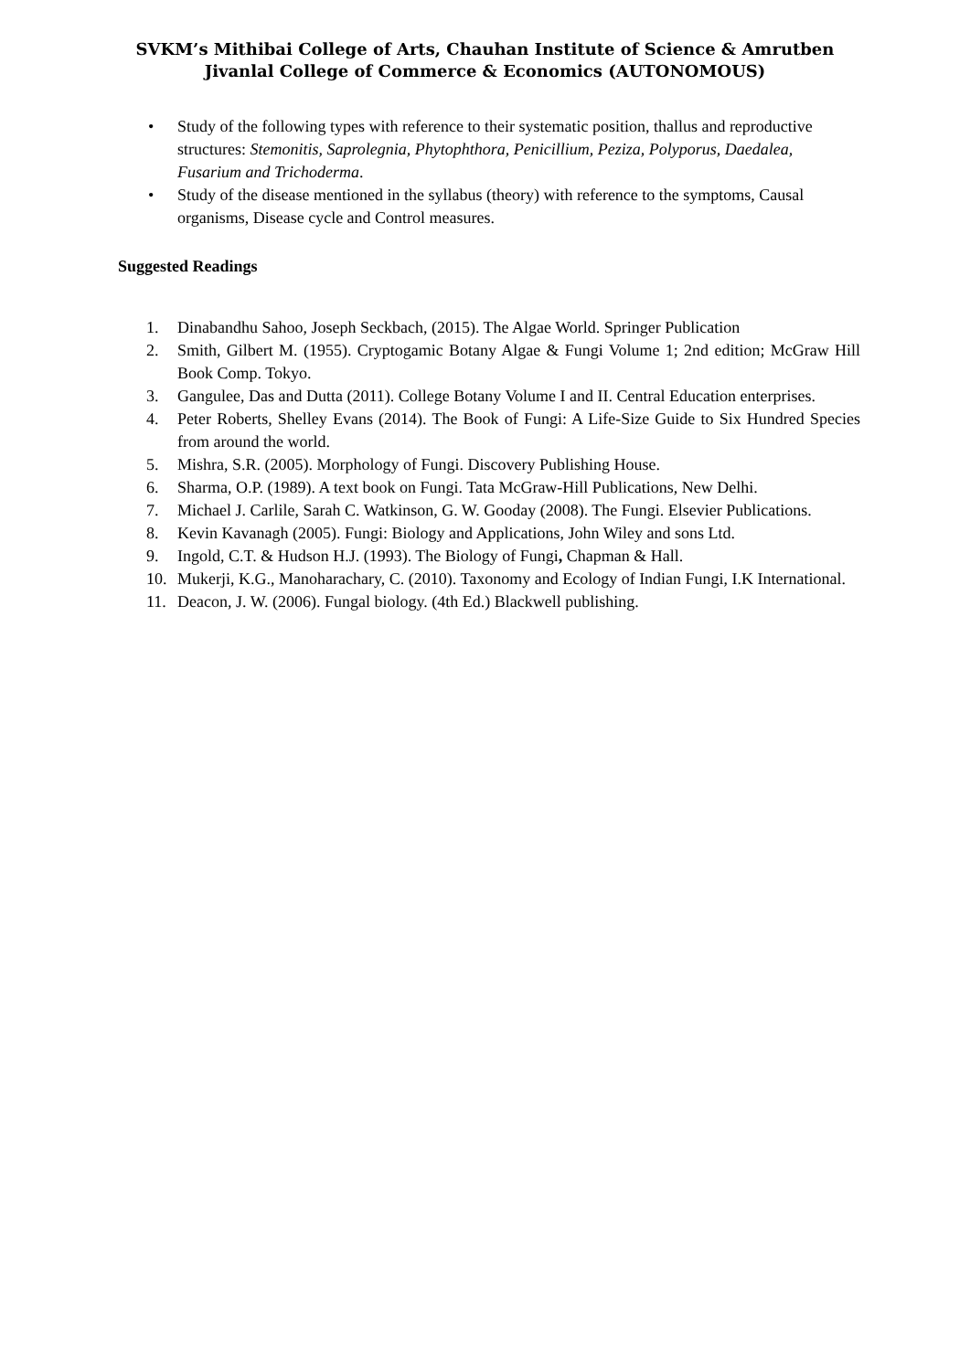SVKM’s Mithibai College of Arts, Chauhan Institute of Science & Amrutben
Jivanlal College of Commerce & Economics (AUTONOMOUS)
• Study of the following types with reference to their systematic position, thallus and reproductive structures: Stemonitis, Saprolegnia, Phytophthora, Penicillium, Peziza, Polyporus, Daedalea, Fusarium and Trichoderma.
• Study of the disease mentioned in the syllabus (theory) with reference to the symptoms, Causal organisms, Disease cycle and Control measures.
Suggested Readings
1. Dinabandhu Sahoo, Joseph Seckbach, (2015). The Algae World. Springer Publication
2. Smith, Gilbert M. (1955). Cryptogamic Botany Algae & Fungi Volume 1; 2nd edition; McGraw Hill Book Comp. Tokyo.
3. Gangulee, Das and Dutta (2011). College Botany Volume I and II. Central Education enterprises.
4. Peter Roberts, Shelley Evans (2014). The Book of Fungi: A Life-Size Guide to Six Hundred Species from around the world.
5. Mishra, S.R. (2005). Morphology of Fungi. Discovery Publishing House.
6. Sharma, O.P. (1989). A text book on Fungi. Tata McGraw-Hill Publications, New Delhi.
7. Michael J. Carlile, Sarah C. Watkinson, G. W. Gooday (2008). The Fungi. Elsevier Publications.
8. Kevin Kavanagh (2005). Fungi: Biology and Applications, John Wiley and sons Ltd.
9. Ingold, C.T. & Hudson H.J. (1993). The Biology of Fungi, Chapman & Hall.
10. Mukerji, K.G., Manoharachary, C. (2010). Taxonomy and Ecology of Indian Fungi, I.K International.
11. Deacon, J. W. (2006). Fungal biology. (4th Ed.) Blackwell publishing.